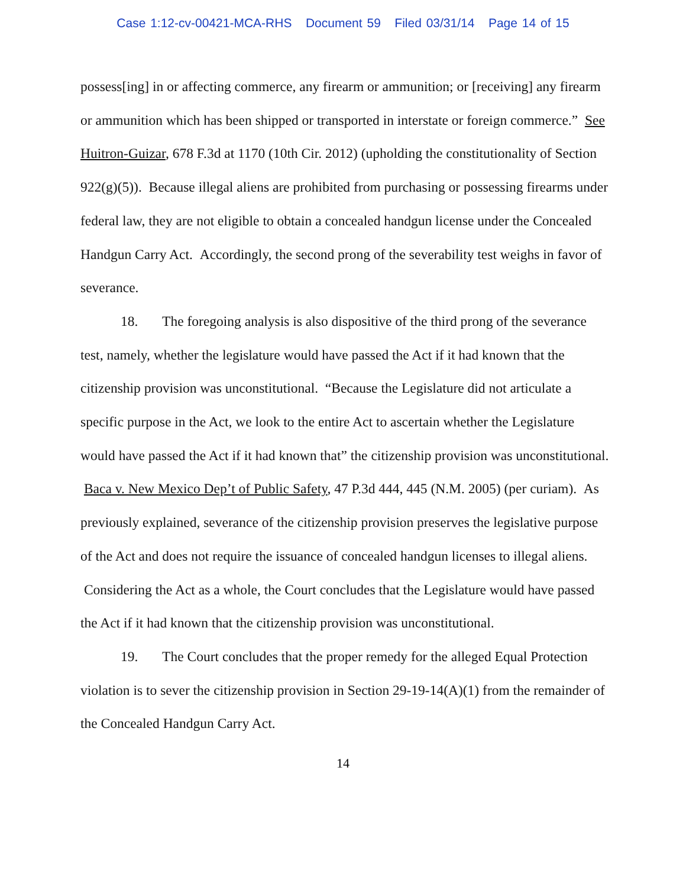Case 1:12-cv-00421-MCA-RHS Document 59 Filed 03/31/14 Page 14 of 15
possess[ing] in or affecting commerce, any firearm or ammunition; or [receiving] any firearm or ammunition which has been shipped or transported in interstate or foreign commerce.” See Huitron-Guizar, 678 F.3d at 1170 (10th Cir. 2012) (upholding the constitutionality of Section 922(g)(5)). Because illegal aliens are prohibited from purchasing or possessing firearms under federal law, they are not eligible to obtain a concealed handgun license under the Concealed Handgun Carry Act. Accordingly, the second prong of the severability test weighs in favor of severance.
18. The foregoing analysis is also dispositive of the third prong of the severance test, namely, whether the legislature would have passed the Act if it had known that the citizenship provision was unconstitutional. “Because the Legislature did not articulate a specific purpose in the Act, we look to the entire Act to ascertain whether the Legislature would have passed the Act if it had known that” the citizenship provision was unconstitutional. Baca v. New Mexico Dep’t of Public Safety, 47 P.3d 444, 445 (N.M. 2005) (per curiam). As previously explained, severance of the citizenship provision preserves the legislative purpose of the Act and does not require the issuance of concealed handgun licenses to illegal aliens. Considering the Act as a whole, the Court concludes that the Legislature would have passed the Act if it had known that the citizenship provision was unconstitutional.
19. The Court concludes that the proper remedy for the alleged Equal Protection violation is to sever the citizenship provision in Section 29-19-14(A)(1) from the remainder of the Concealed Handgun Carry Act.
14